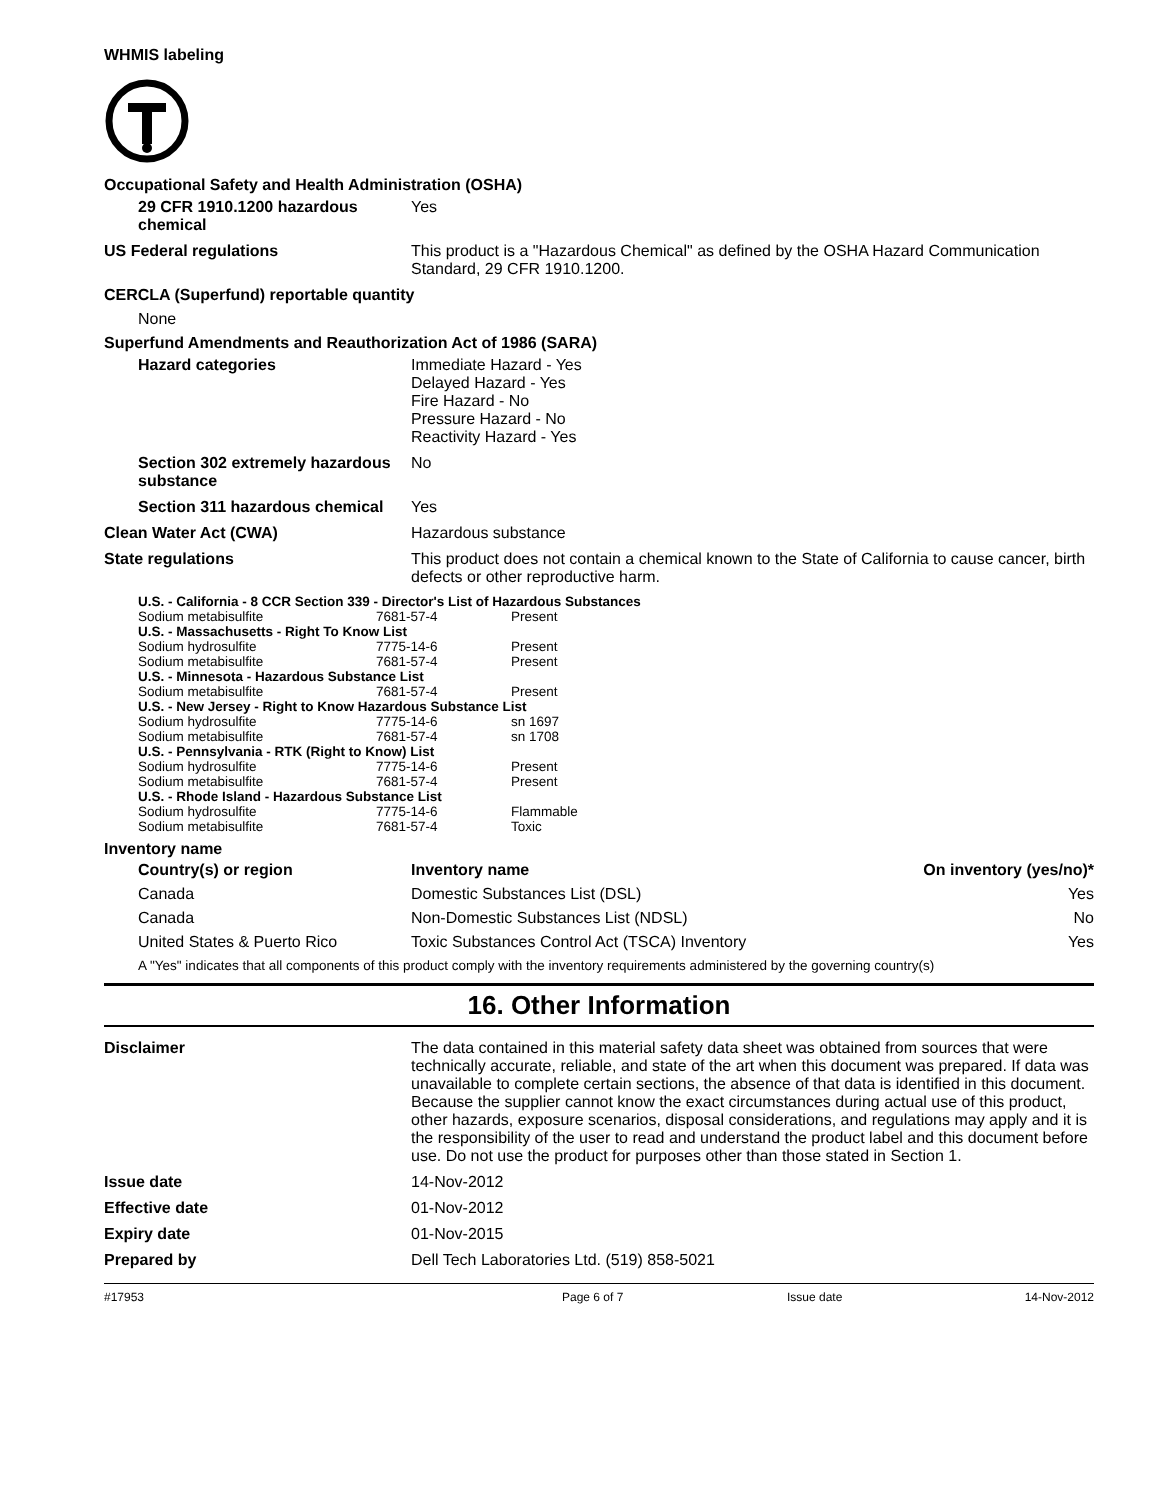WHMIS labeling
Occupational Safety and Health Administration (OSHA)
29 CFR 1910.1200 hazardous chemical
Yes
US Federal regulations This product is a "Hazardous Chemical" as defined by the OSHA Hazard Communication Standard, 29 CFR 1910.1200.
CERCLA (Superfund) reportable quantity
None
Superfund Amendments and Reauthorization Act of 1986 (SARA)
Hazard categories Immediate Hazard - Yes
Delayed Hazard - Yes
Fire Hazard - No
Pressure Hazard - No
Reactivity Hazard - Yes
Section 302 extremely hazardous substance
No
Section 311 hazardous chemical
Yes
Clean Water Act (CWA) Hazardous substance
State regulations This product does not contain a chemical known to the State of California to cause cancer, birth defects or other reproductive harm.
U.S. - California - 8 CCR Section 339 - Director's List of Hazardous Substances
| Sodium metabisulfite | 7681-57-4 | Present |
U.S. - Massachusetts - Right To Know List
| Sodium hydrosulfite | 7775-14-6 | Present |
| Sodium metabisulfite | 7681-57-4 | Present |
U.S. - Minnesota - Hazardous Substance List
| Sodium metabisulfite | 7681-57-4 | Present |
U.S. - New Jersey - Right to Know Hazardous Substance List
| Sodium hydrosulfite | 7775-14-6 | sn 1697 |
| Sodium metabisulfite | 7681-57-4 | sn 1708 |
U.S. - Pennsylvania - RTK (Right to Know) List
| Sodium hydrosulfite | 7775-14-6 | Present |
| Sodium metabisulfite | 7681-57-4 | Present |
U.S. - Rhode Island - Hazardous Substance List
| Sodium hydrosulfite | 7775-14-6 | Flammable |
| Sodium metabisulfite | 7681-57-4 | Toxic |
Inventory name
| Country(s) or region | Inventory name | On inventory (yes/no)* |
| --- | --- | --- |
| Canada | Domestic Substances List (DSL) | Yes |
| Canada | Non-Domestic Substances List (NDSL) | No |
| United States & Puerto Rico | Toxic Substances Control Act (TSCA) Inventory | Yes |
A "Yes" indicates that all components of this product comply with the inventory requirements administered by the governing country(s)
16. Other Information
Disclaimer The data contained in this material safety data sheet was obtained from sources that were technically accurate, reliable, and state of the art when this document was prepared. If data was unavailable to complete certain sections, the absence of that data is identified in this document. Because the supplier cannot know the exact circumstances during actual use of this product, other hazards, exposure scenarios, disposal considerations, and regulations may apply and it is the responsibility of the user to read and understand the product label and this document before use. Do not use the product for purposes other than those stated in Section 1.
Issue date 14-Nov-2012
Effective date 01-Nov-2012
Expiry date 01-Nov-2015
Prepared by Dell Tech Laboratories Ltd. (519) 858-5021
#17953 Page 6 of 7 Issue date 14-Nov-2012